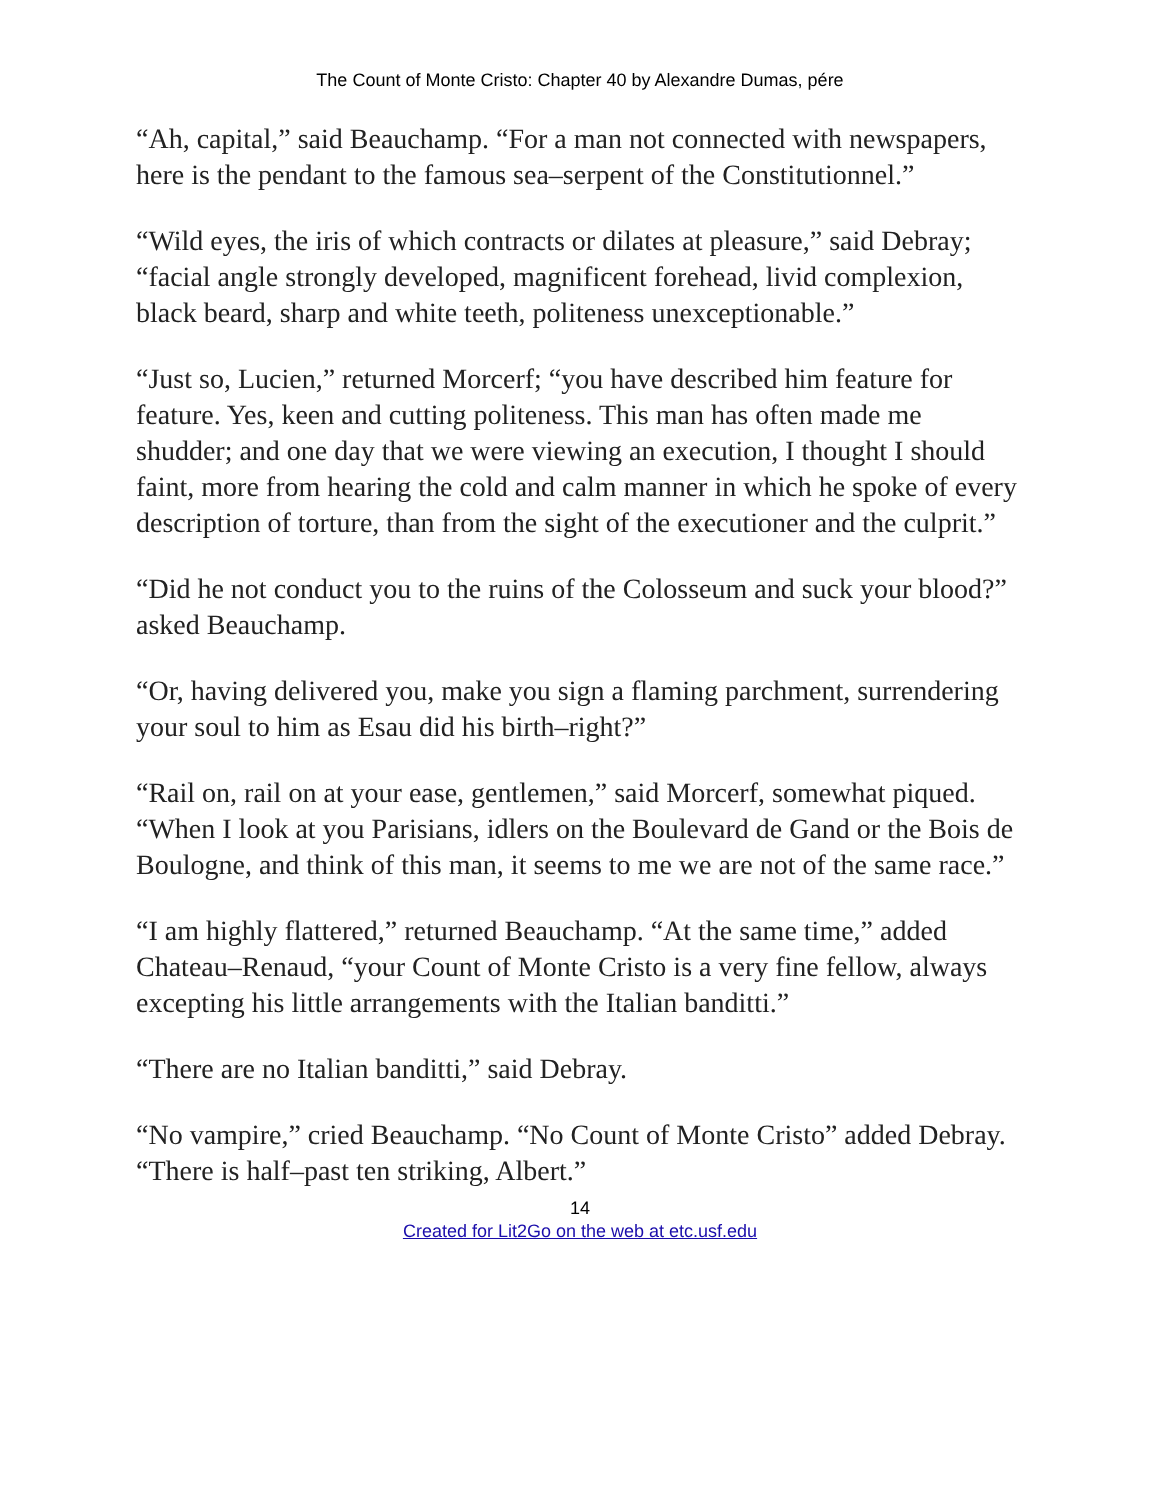The Count of Monte Cristo: Chapter 40 by Alexandre Dumas, pére
“Ah, capital,” said Beauchamp. “For a man not connected with newspapers, here is the pendant to the famous sea–serpent of the Constitutionnel.”
“Wild eyes, the iris of which contracts or dilates at pleasure,” said Debray; “facial angle strongly developed, magnificent forehead, livid complexion, black beard, sharp and white teeth, politeness unexceptionable.”
“Just so, Lucien,” returned Morcerf; “you have described him feature for feature. Yes, keen and cutting politeness. This man has often made me shudder; and one day that we were viewing an execution, I thought I should faint, more from hearing the cold and calm manner in which he spoke of every description of torture, than from the sight of the executioner and the culprit.”
“Did he not conduct you to the ruins of the Colosseum and suck your blood?” asked Beauchamp.
“Or, having delivered you, make you sign a flaming parchment, surrendering your soul to him as Esau did his birth–right?”
“Rail on, rail on at your ease, gentlemen,” said Morcerf, somewhat piqued. “When I look at you Parisians, idlers on the Boulevard de Gand or the Bois de Boulogne, and think of this man, it seems to me we are not of the same race.”
“I am highly flattered,” returned Beauchamp. “At the same time,” added Chateau–Renaud, “your Count of Monte Cristo is a very fine fellow, always excepting his little arrangements with the Italian banditti.”
“There are no Italian banditti,” said Debray.
“No vampire,” cried Beauchamp. “No Count of Monte Cristo” added Debray. “There is half–past ten striking, Albert.”
14
Created for Lit2Go on the web at etc.usf.edu